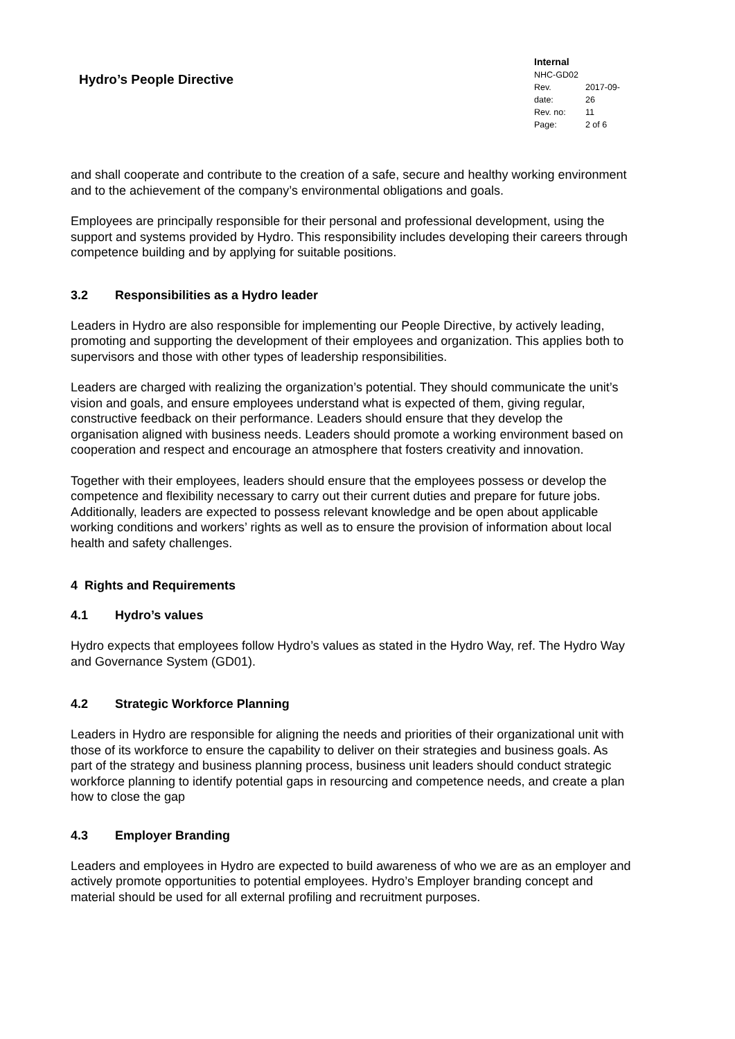Hydro’s People Directive
Internal
NHC-GD02
| Rev. date: | 2017-09-26 |
| Rev. no: | 11 |
| Page: | 2 of 6 |
and shall cooperate and contribute to the creation of a safe, secure and healthy working environment and to the achievement of the company’s environmental obligations and goals.
Employees are principally responsible for their personal and professional development, using the support and systems provided by Hydro. This responsibility includes developing their careers through competence building and by applying for suitable positions.
3.2 Responsibilities as a Hydro leader
Leaders in Hydro are also responsible for implementing our People Directive, by actively leading, promoting and supporting the development of their employees and organization. This applies both to supervisors and those with other types of leadership responsibilities.
Leaders are charged with realizing the organization’s potential. They should communicate the unit’s vision and goals, and ensure employees understand what is expected of them, giving regular, constructive feedback on their performance. Leaders should ensure that they develop the organisation aligned with business needs. Leaders should promote a working environment based on cooperation and respect and encourage an atmosphere that fosters creativity and innovation.
Together with their employees, leaders should ensure that the employees possess or develop the competence and flexibility necessary to carry out their current duties and prepare for future jobs. Additionally, leaders are expected to possess relevant knowledge and be open about applicable working conditions and workers’ rights as well as to ensure the provision of information about local health and safety challenges.
4 Rights and Requirements
4.1 Hydro’s values
Hydro expects that employees follow Hydro’s values as stated in the Hydro Way, ref. The Hydro Way and Governance System (GD01).
4.2 Strategic Workforce Planning
Leaders in Hydro are responsible for aligning the needs and priorities of their organizational unit with those of its workforce to ensure the capability to deliver on their strategies and business goals. As part of the strategy and business planning process, business unit leaders should conduct strategic workforce planning to identify potential gaps in resourcing and competence needs, and create a plan how to close the gap
4.3 Employer Branding
Leaders and employees in Hydro are expected to build awareness of who we are as an employer and actively promote opportunities to potential employees. Hydro’s Employer branding concept and material should be used for all external profiling and recruitment purposes.